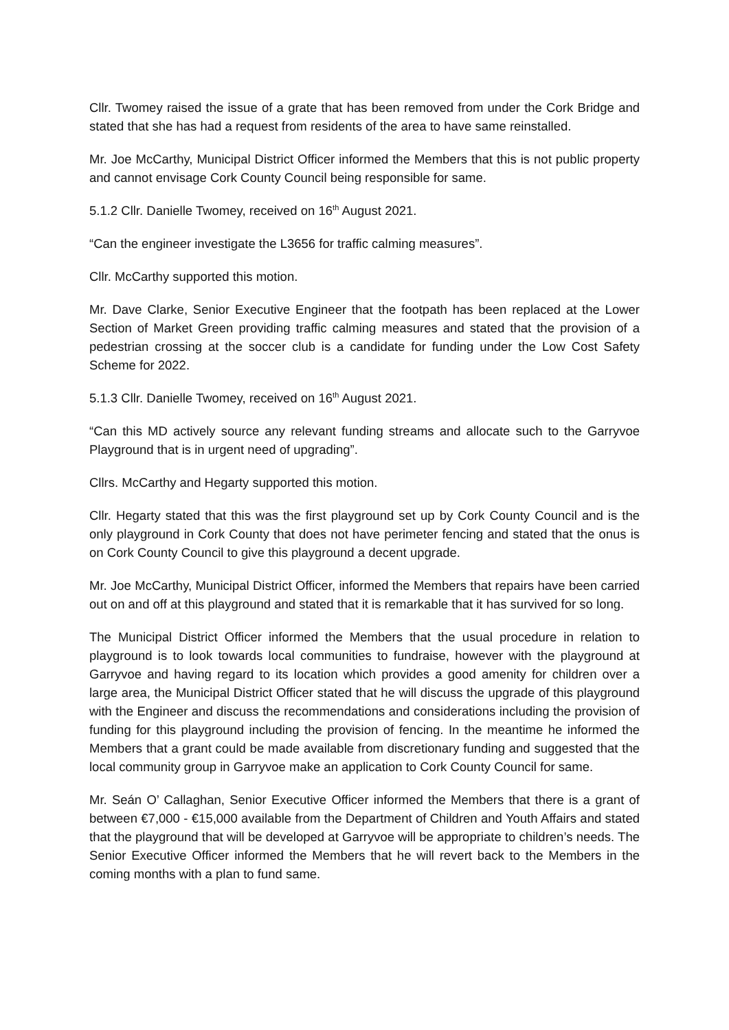Cllr. Twomey raised the issue of a grate that has been removed from under the Cork Bridge and stated that she has had a request from residents of the area to have same reinstalled.
Mr. Joe McCarthy, Municipal District Officer informed the Members that this is not public property and cannot envisage Cork County Council being responsible for same.
5.1.2 Cllr. Danielle Twomey, received on 16<sup>th</sup> August 2021.
“Can the engineer investigate the L3656 for traffic calming measures”.
Cllr. McCarthy supported this motion.
Mr. Dave Clarke, Senior Executive Engineer that the footpath has been replaced at the Lower Section of Market Green providing traffic calming measures and stated that the provision of a pedestrian crossing at the soccer club is a candidate for funding under the Low Cost Safety Scheme for 2022.
5.1.3 Cllr. Danielle Twomey, received on 16<sup>th</sup> August 2021.
“Can this MD actively source any relevant funding streams and allocate such to the Garryvoe Playground that is in urgent need of upgrading”.
Cllrs. McCarthy and Hegarty supported this motion.
Cllr. Hegarty stated that this was the first playground set up by Cork County Council and is the only playground in Cork County that does not have perimeter fencing and stated that the onus is on Cork County Council to give this playground a decent upgrade.
Mr. Joe McCarthy, Municipal District Officer, informed the Members that repairs have been carried out on and off at this playground and stated that it is remarkable that it has survived for so long.
The Municipal District Officer informed the Members that the usual procedure in relation to playground is to look towards local communities to fundraise, however with the playground at Garryvoe and having regard to its location which provides a good amenity for children over a large area, the Municipal District Officer stated that he will discuss the upgrade of this playground with the Engineer and discuss the recommendations and considerations including the provision of funding for this playground including the provision of fencing. In the meantime he informed the Members that a grant could be made available from discretionary funding and suggested that the local community group in Garryvoe make an application to Cork County Council for same.
Mr. Seán O’ Callaghan, Senior Executive Officer informed the Members that there is a grant of between €7,000 - €15,000 available from the Department of Children and Youth Affairs and stated that the playground that will be developed at Garryvoe will be appropriate to children’s needs. The Senior Executive Officer informed the Members that he will revert back to the Members in the coming months with a plan to fund same.